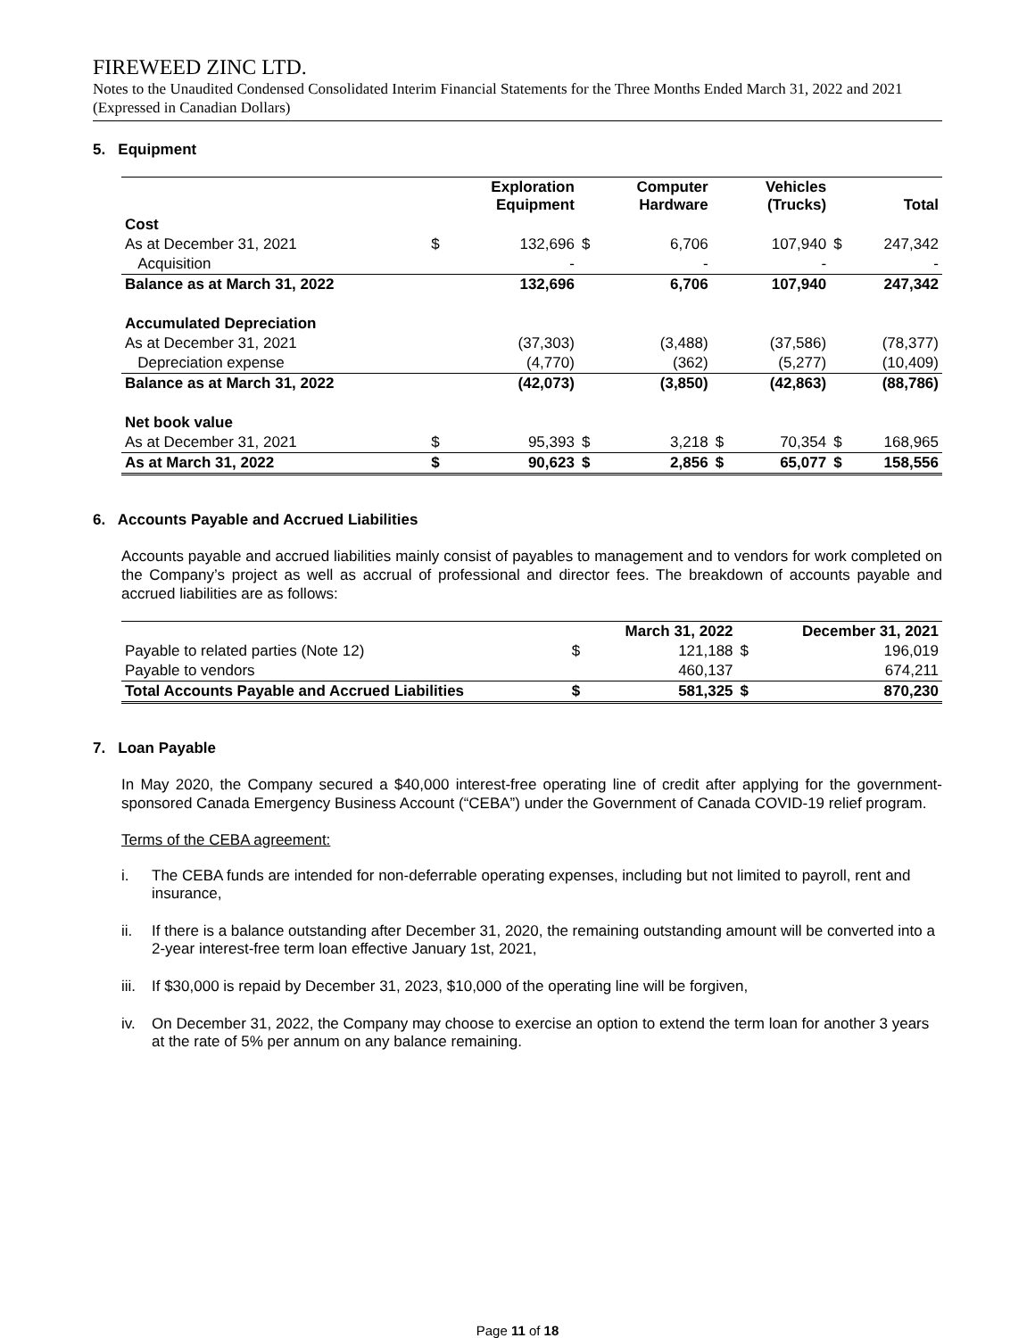FIREWEED ZINC LTD.
Notes to the Unaudited Condensed Consolidated Interim Financial Statements for the Three Months Ended March 31, 2022 and 2021 (Expressed in Canadian Dollars)
5. Equipment
| | | Exploration Equipment | | Computer Hardware | | Vehicles (Trucks) | | Total |
| --- | --- | --- | --- | --- | --- | --- | --- | --- |
| Cost | | | | | | | | |
| As at December 31, 2021 | $ | 132,696 | $ | 6,706 | | 107,940 | $ | 247,342 |
| Acquisition | | - | | - | | - | | - |
| Balance as at March 31, 2022 | | 132,696 | | 6,706 | | 107,940 | | 247,342 |
| Accumulated Depreciation | | | | | | | | |
| As at December 31, 2021 | | (37,303) | | (3,488) | | (37,586) | | (78,377) |
| Depreciation expense | | (4,770) | | (362) | | (5,277) | | (10,409) |
| Balance as at March 31, 2022 | | (42,073) | | (3,850) | | (42,863) | | (88,786) |
| Net book value | | | | | | | | |
| As at December 31, 2021 | $ | 95,393 | $ | 3,218 | $ | 70,354 | $ | 168,965 |
| As at March 31, 2022 | $ | 90,623 | $ | 2,856 | $ | 65,077 | $ | 158,556 |
6. Accounts Payable and Accrued Liabilities
Accounts payable and accrued liabilities mainly consist of payables to management and to vendors for work completed on the Company’s project as well as accrual of professional and director fees. The breakdown of accounts payable and accrued liabilities are as follows:
| | | March 31, 2022 | | December 31, 2021 |
| --- | --- | --- | --- | --- |
| Payable to related parties (Note 12) | $ | 121,188 | $ | 196,019 |
| Payable to vendors | | 460,137 | | 674,211 |
| Total Accounts Payable and Accrued Liabilities | $ | 581,325 | $ | 870,230 |
7. Loan Payable
In May 2020, the Company secured a $40,000 interest-free operating line of credit after applying for the government-sponsored Canada Emergency Business Account (“CEBA”) under the Government of Canada COVID-19 relief program.
Terms of the CEBA agreement:
i. The CEBA funds are intended for non-deferrable operating expenses, including but not limited to payroll, rent and insurance,
ii. If there is a balance outstanding after December 31, 2020, the remaining outstanding amount will be converted into a 2-year interest-free term loan effective January 1st, 2021,
iii. If $30,000 is repaid by December 31, 2023, $10,000 of the operating line will be forgiven,
iv. On December 31, 2022, the Company may choose to exercise an option to extend the term loan for another 3 years at the rate of 5% per annum on any balance remaining.
Page 11 of 18